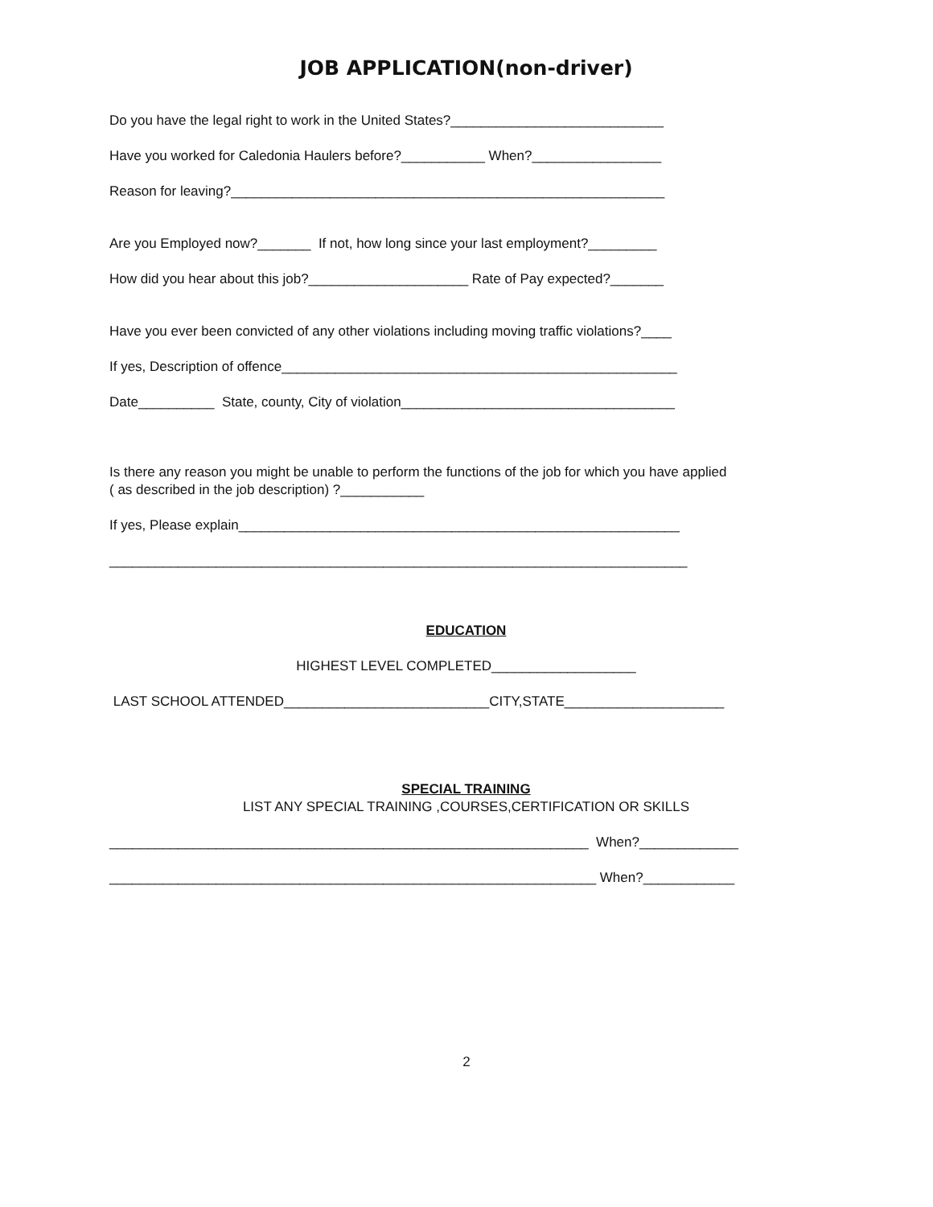JOB APPLICATION(non-driver)
Do you have the legal right to work in the United States?____________________________
Have you worked for Caledonia Haulers before?___________ When?_________________
Reason for leaving?_________________________________________________________
Are you Employed now?_______ If not, how long since your last employment?_________
How did you hear about this job?_____________________ Rate of Pay expected?_______
Have you ever been convicted of any other violations including moving traffic violations?____
If yes, Description of offence____________________________________________________
Date__________ State, county, City of violation____________________________________
Is there any reason you might be unable to perform the functions of the job for which you have applied
( as described in the job description) ?___________
If yes, Please explain__________________________________________________________
____________________________________________________________________________
EDUCATION
HIGHEST LEVEL COMPLETED___________________
LAST SCHOOL ATTENDED___________________________CITY,STATE_____________________
SPECIAL TRAINING
LIST ANY SPECIAL TRAINING ,COURSES,CERTIFICATION OR SKILLS
_______________________________________________________________ When?_____________
________________________________________________________________ When?____________
2